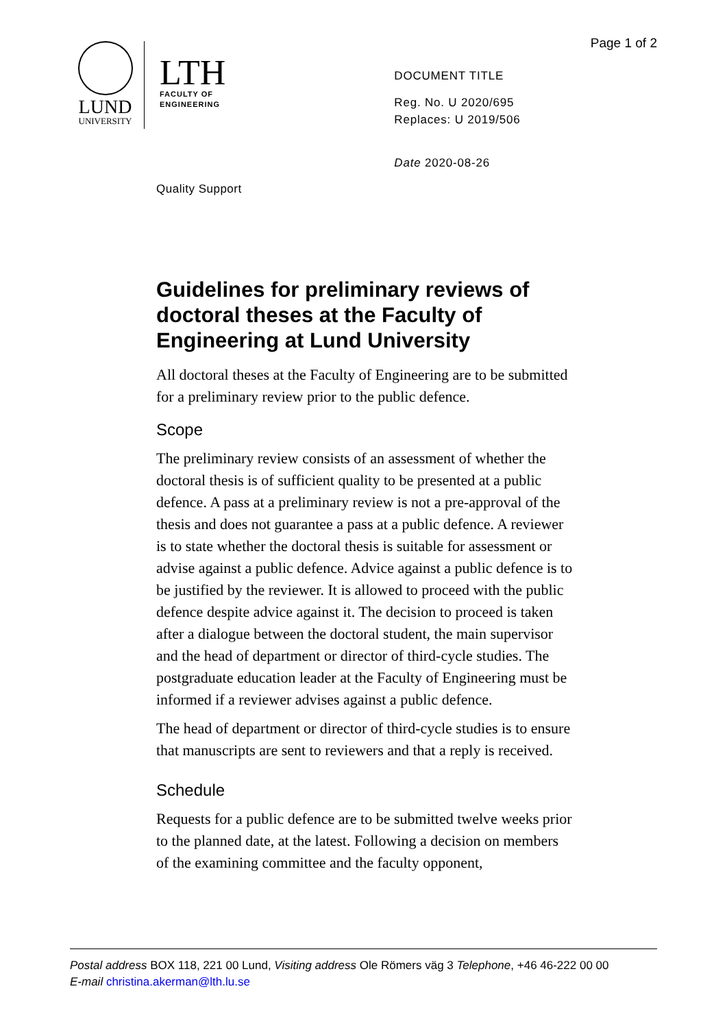Page 1 of 2
LUND
UNIVERSITY
LTH
FACULTY OF
ENGINEERING
DOCUMENT TITLE
Reg. No. U 2020/695
Replaces: U 2019/506
Date 2020-08-26
Quality Support
Guidelines for preliminary reviews of doctoral theses at the Faculty of Engineering at Lund University
All doctoral theses at the Faculty of Engineering are to be submitted for a preliminary review prior to the public defence.
Scope
The preliminary review consists of an assessment of whether the doctoral thesis is of sufficient quality to be presented at a public defence. A pass at a preliminary review is not a pre-approval of the thesis and does not guarantee a pass at a public defence. A reviewer is to state whether the doctoral thesis is suitable for assessment or advise against a public defence. Advice against a public defence is to be justified by the reviewer. It is allowed to proceed with the public defence despite advice against it. The decision to proceed is taken after a dialogue between the doctoral student, the main supervisor and the head of department or director of third-cycle studies. The postgraduate education leader at the Faculty of Engineering must be informed if a reviewer advises against a public defence.
The head of department or director of third-cycle studies is to ensure that manuscripts are sent to reviewers and that a reply is received.
Schedule
Requests for a public defence are to be submitted twelve weeks prior to the planned date, at the latest. Following a decision on members of the examining committee and the faculty opponent,
Postal address BOX 118, 221 00 Lund, Visiting address Ole Römers väg 3 Telephone, +46 46-222 00 00
E-mail christina.akerman@lth.lu.se